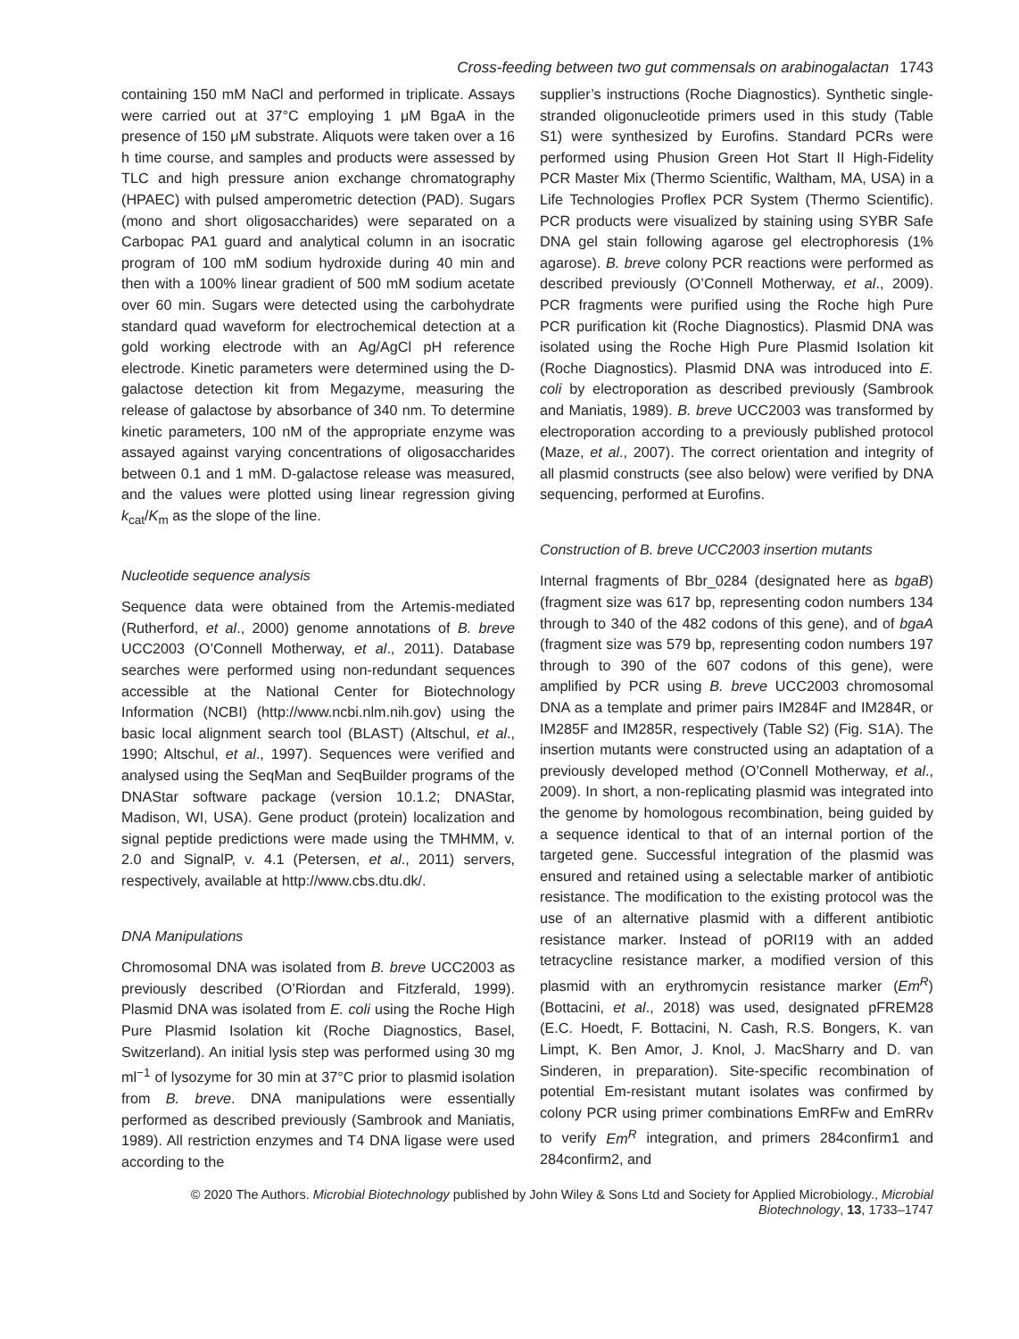Cross-feeding between two gut commensals on arabinogalactan 1743
containing 150 mM NaCl and performed in triplicate. Assays were carried out at 37°C employing 1 μM BgaA in the presence of 150 μM substrate. Aliquots were taken over a 16 h time course, and samples and products were assessed by TLC and high pressure anion exchange chromatography (HPAEC) with pulsed amperometric detection (PAD). Sugars (mono and short oligosaccharides) were separated on a Carbopac PA1 guard and analytical column in an isocratic program of 100 mM sodium hydroxide during 40 min and then with a 100% linear gradient of 500 mM sodium acetate over 60 min. Sugars were detected using the carbohydrate standard quad waveform for electrochemical detection at a gold working electrode with an Ag/AgCl pH reference electrode. Kinetic parameters were determined using the D-galactose detection kit from Megazyme, measuring the release of galactose by absorbance of 340 nm. To determine kinetic parameters, 100 nM of the appropriate enzyme was assayed against varying concentrations of oligosaccharides between 0.1 and 1 mM. D-galactose release was measured, and the values were plotted using linear regression giving k<sub>cat</sub>/K<sub>m</sub> as the slope of the line.
Nucleotide sequence analysis
Sequence data were obtained from the Artemis-mediated (Rutherford, et al., 2000) genome annotations of B. breve UCC2003 (O’Connell Motherway, et al., 2011). Database searches were performed using non-redundant sequences accessible at the National Center for Biotechnology Information (NCBI) (http://www.ncbi.nlm.nih.gov) using the basic local alignment search tool (BLAST) (Altschul, et al., 1990; Altschul, et al., 1997). Sequences were verified and analysed using the SeqMan and SeqBuilder programs of the DNAStar software package (version 10.1.2; DNAStar, Madison, WI, USA). Gene product (protein) localization and signal peptide predictions were made using the TMHMM, v. 2.0 and SignalP, v. 4.1 (Petersen, et al., 2011) servers, respectively, available at http://www.cbs.dtu.dk/.
DNA Manipulations
Chromosomal DNA was isolated from B. breve UCC2003 as previously described (O’Riordan and Fitzferald, 1999). Plasmid DNA was isolated from E. coli using the Roche High Pure Plasmid Isolation kit (Roche Diagnostics, Basel, Switzerland). An initial lysis step was performed using 30 mg ml<sup>−1</sup> of lysozyme for 30 min at 37°C prior to plasmid isolation from B. breve. DNA manipulations were essentially performed as described previously (Sambrook and Maniatis, 1989). All restriction enzymes and T4 DNA ligase were used according to the
supplier’s instructions (Roche Diagnostics). Synthetic single-stranded oligonucleotide primers used in this study (Table S1) were synthesized by Eurofins. Standard PCRs were performed using Phusion Green Hot Start II High-Fidelity PCR Master Mix (Thermo Scientific, Waltham, MA, USA) in a Life Technologies Proflex PCR System (Thermo Scientific). PCR products were visualized by staining using SYBR Safe DNA gel stain following agarose gel electrophoresis (1% agarose). B. breve colony PCR reactions were performed as described previously (O’Connell Motherway, et al., 2009). PCR fragments were purified using the Roche high Pure PCR purification kit (Roche Diagnostics). Plasmid DNA was isolated using the Roche High Pure Plasmid Isolation kit (Roche Diagnostics). Plasmid DNA was introduced into E. coli by electroporation as described previously (Sambrook and Maniatis, 1989). B. breve UCC2003 was transformed by electroporation according to a previously published protocol (Maze, et al., 2007). The correct orientation and integrity of all plasmid constructs (see also below) were verified by DNA sequencing, performed at Eurofins.
Construction of B. breve UCC2003 insertion mutants
Internal fragments of Bbr_0284 (designated here as bgaB) (fragment size was 617 bp, representing codon numbers 134 through to 340 of the 482 codons of this gene), and of bgaA (fragment size was 579 bp, representing codon numbers 197 through to 390 of the 607 codons of this gene), were amplified by PCR using B. breve UCC2003 chromosomal DNA as a template and primer pairs IM284F and IM284R, or IM285F and IM285R, respectively (Table S2) (Fig. S1A). The insertion mutants were constructed using an adaptation of a previously developed method (O’Connell Motherway, et al., 2009). In short, a non-replicating plasmid was integrated into the genome by homologous recombination, being guided by a sequence identical to that of an internal portion of the targeted gene. Successful integration of the plasmid was ensured and retained using a selectable marker of antibiotic resistance. The modification to the existing protocol was the use of an alternative plasmid with a different antibiotic resistance marker. Instead of pORI19 with an added tetracycline resistance marker, a modified version of this plasmid with an erythromycin resistance marker (Em<sup>R</sup>) (Bottacini, et al., 2018) was used, designated pFREM28 (E.C. Hoedt, F. Bottacini, N. Cash, R.S. Bongers, K. van Limpt, K. Ben Amor, J. Knol, J. MacSharry and D. van Sinderen, in preparation). Site-specific recombination of potential Em-resistant mutant isolates was confirmed by colony PCR using primer combinations EmRFw and EmRRv to verify Em<sup>R</sup> integration, and primers 284confirm1 and 284confirm2, and
© 2020 The Authors. Microbial Biotechnology published by John Wiley & Sons Ltd and Society for Applied Microbiology., Microbial Biotechnology, 13, 1733–1747